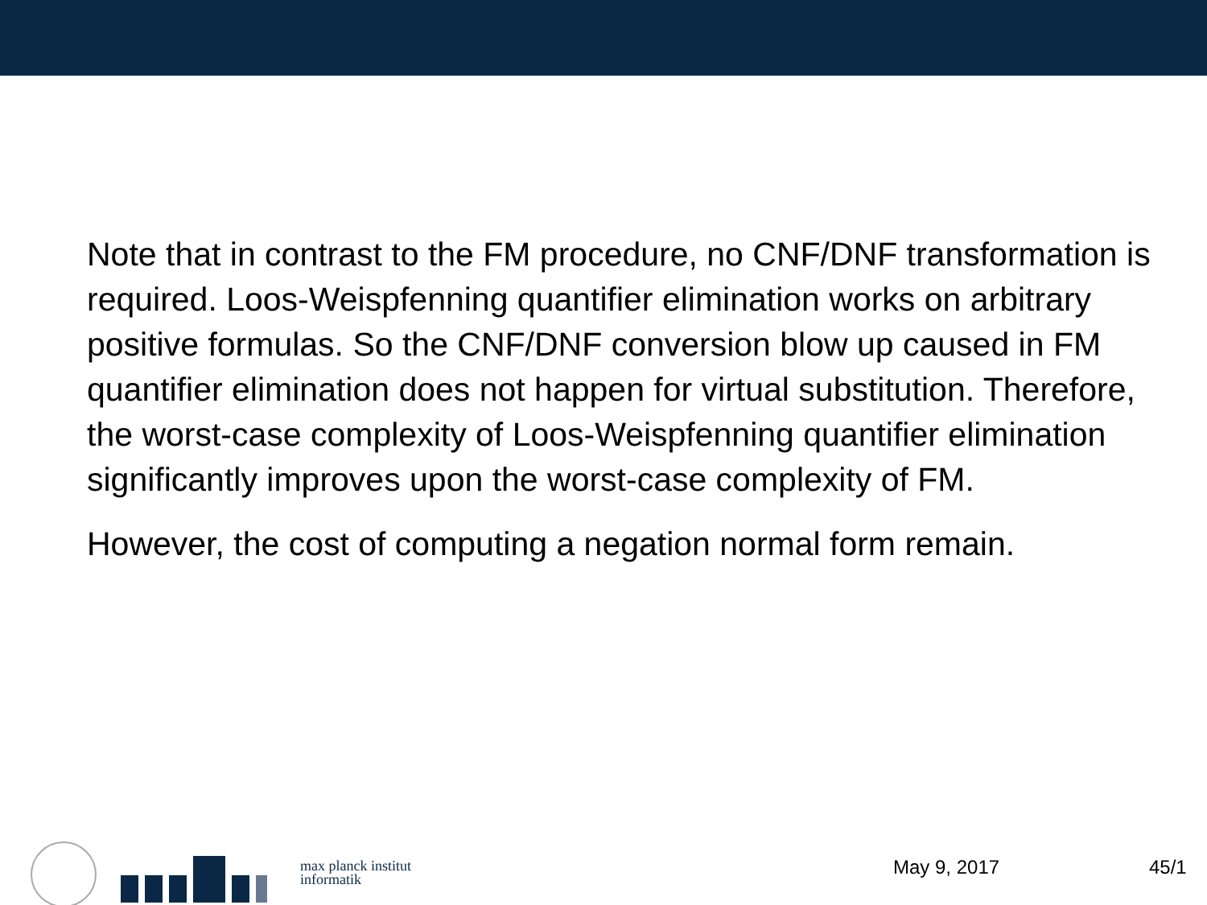Note that in contrast to the FM procedure, no CNF/DNF transformation is required. Loos-Weispfenning quantifier elimination works on arbitrary positive formulas. So the CNF/DNF conversion blow up caused in FM quantifier elimination does not happen for virtual substitution. Therefore, the worst-case complexity of Loos-Weispfenning quantifier elimination significantly improves upon the worst-case complexity of FM.
However, the cost of computing a negation normal form remain.
max planck institut
informatik
May 9, 2017 45/1